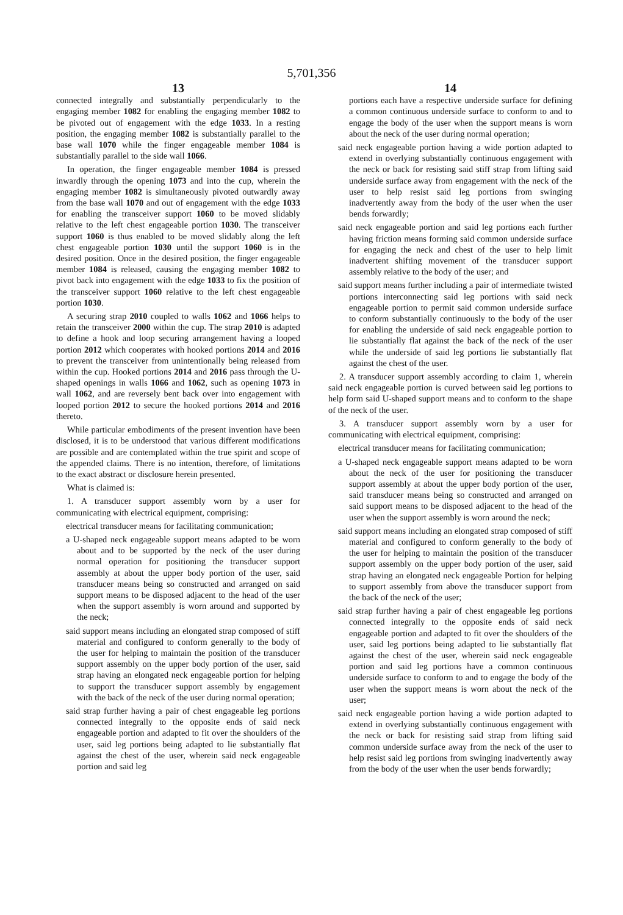5,701,356
13
connected integrally and substantially perpendicularly to the engaging member 1082 for enabling the engaging member 1082 to be pivoted out of engagement with the edge 1033. In a resting position, the engaging member 1082 is substantially parallel to the base wall 1070 while the finger engageable member 1084 is substantially parallel to the side wall 1066.
In operation, the finger engageable member 1084 is pressed inwardly through the opening 1073 and into the cup, wherein the engaging member 1082 is simultaneously pivoted outwardly away from the base wall 1070 and out of engagement with the edge 1033 for enabling the transceiver support 1060 to be moved slidably relative to the left chest engageable portion 1030. The transceiver support 1060 is thus enabled to be moved slidably along the left chest engageable portion 1030 until the support 1060 is in the desired position. Once in the desired position, the finger engageable member 1084 is released, causing the engaging member 1082 to pivot back into engagement with the edge 1033 to fix the position of the transceiver support 1060 relative to the left chest engageable portion 1030.
A securing strap 2010 coupled to walls 1062 and 1066 helps to retain the transceiver 2000 within the cup. The strap 2010 is adapted to define a hook and loop securing arrangement having a looped portion 2012 which cooperates with hooked portions 2014 and 2016 to prevent the transceiver from unintentionally being released from within the cup. Hooked portions 2014 and 2016 pass through the U-shaped openings in walls 1066 and 1062, such as opening 1073 in wall 1062, and are reversely bent back over into engagement with looped portion 2012 to secure the hooked portions 2014 and 2016 thereto.
While particular embodiments of the present invention have been disclosed, it is to be understood that various different modifications are possible and are contemplated within the true spirit and scope of the appended claims. There is no intention, therefore, of limitations to the exact abstract or disclosure herein presented.
What is claimed is:
1. A transducer support assembly worn by a user for communicating with electrical equipment, comprising:
electrical transducer means for facilitating communication;
a U-shaped neck engageable support means adapted to be worn about and to be supported by the neck of the user during normal operation for positioning the transducer support assembly at about the upper body portion of the user, said transducer means being so constructed and arranged on said support means to be disposed adjacent to the head of the user when the support assembly is worn around and supported by the neck;
said support means including an elongated strap composed of stiff material and configured to conform generally to the body of the user for helping to maintain the position of the transducer support assembly on the upper body portion of the user, said strap having an elongated neck engageable portion for helping to support the transducer support assembly by engagement with the back of the neck of the user during normal operation;
said strap further having a pair of chest engageable leg portions connected integrally to the opposite ends of said neck engageable portion and adapted to fit over the shoulders of the user, said leg portions being adapted to lie substantially flat against the chest of the user, wherein said neck engageable portion and said leg
14
portions each have a respective underside surface for defining a common continuous underside surface to conform to and to engage the body of the user when the support means is worn about the neck of the user during normal operation;
said neck engageable portion having a wide portion adapted to extend in overlying substantially continuous engagement with the neck or back for resisting said stiff strap from lifting said underside surface away from engagement with the neck of the user to help resist said leg portions from swinging inadvertently away from the body of the user when the user bends forwardly;
said neck engageable portion and said leg portions each further having friction means forming said common underside surface for engaging the neck and chest of the user to help limit inadvertent shifting movement of the transducer support assembly relative to the body of the user; and
said support means further including a pair of intermediate twisted portions interconnecting said leg portions with said neck engageable portion to permit said common underside surface to conform substantially continuously to the body of the user for enabling the underside of said neck engageable portion to lie substantially flat against the back of the neck of the user while the underside of said leg portions lie substantially flat against the chest of the user.
2. A transducer support assembly according to claim 1, wherein said neck engageable portion is curved between said leg portions to help form said U-shaped support means and to conform to the shape of the neck of the user.
3. A transducer support assembly worn by a user for communicating with electrical equipment, comprising:
electrical transducer means for facilitating communication;
a U-shaped neck engageable support means adapted to be worn about the neck of the user for positioning the transducer support assembly at about the upper body portion of the user, said transducer means being so constructed and arranged on said support means to be disposed adjacent to the head of the user when the support assembly is worn around the neck;
said support means including an elongated strap composed of stiff material and configured to conform generally to the body of the user for helping to maintain the position of the transducer support assembly on the upper body portion of the user, said strap having an elongated neck engageable Portion for helping to support assembly from above the transducer support from the back of the neck of the user;
said strap further having a pair of chest engageable leg portions connected integrally to the opposite ends of said neck engageable portion and adapted to fit over the shoulders of the user, said leg portions being adapted to lie substantially flat against the chest of the user, wherein said neck engageable portion and said leg portions have a common continuous underside surface to conform to and to engage the body of the user when the support means is worn about the neck of the user;
said neck engageable portion having a wide portion adapted to extend in overlying substantially continuous engagement with the neck or back for resisting said strap from lifting said common underside surface away from the neck of the user to help resist said leg portions from swinging inadvertently away from the body of the user when the user bends forwardly;